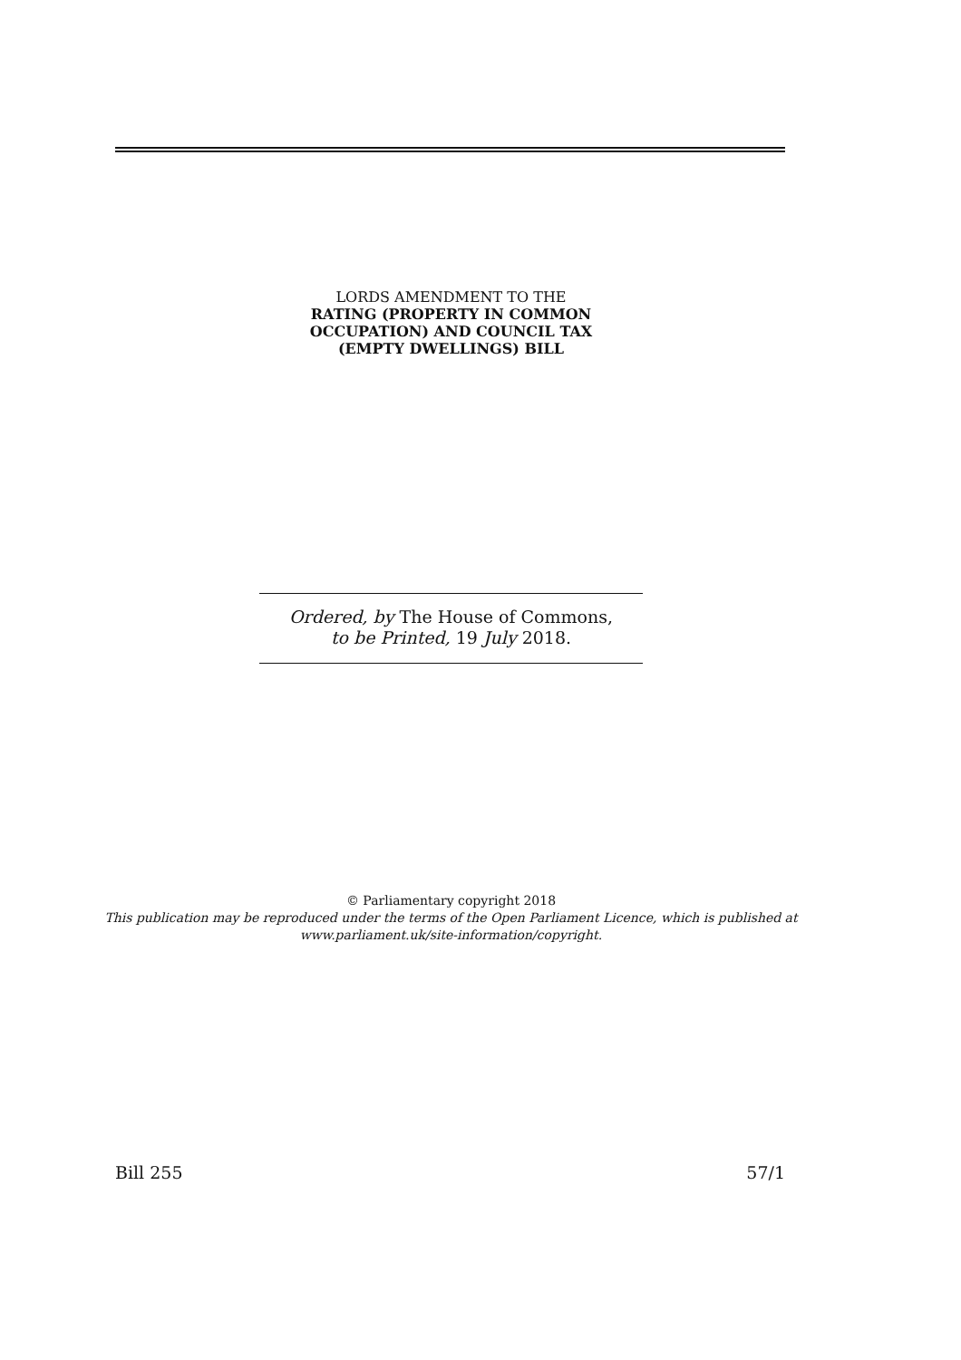LORDS AMENDMENT TO THE
RATING (PROPERTY IN COMMON
OCCUPATION) AND COUNCIL TAX
(EMPTY DWELLINGS) BILL
Ordered, by The House of Commons,
to be Printed, 19 July 2018.
© Parliamentary copyright 2018
This publication may be reproduced under the terms of the Open Parliament Licence, which is published at
www.parliament.uk/site-information/copyright.
Bill 255 57/1